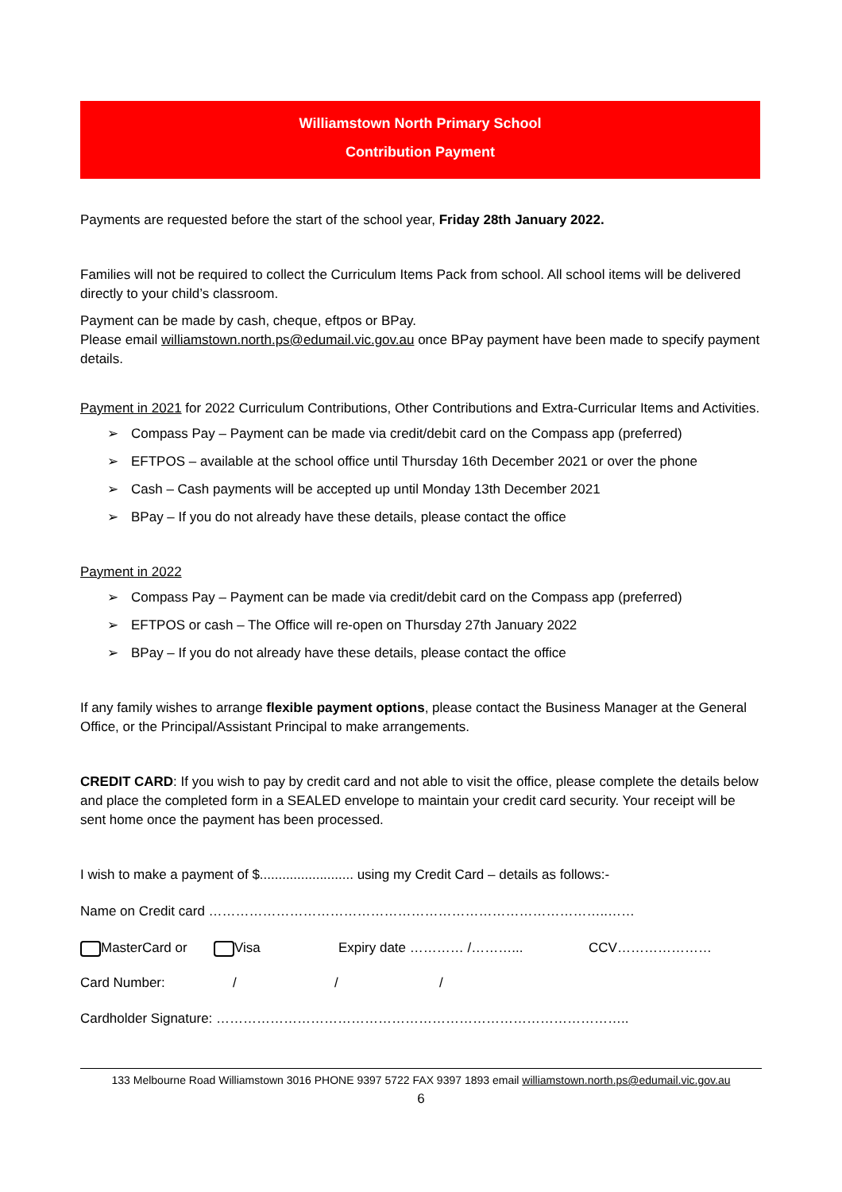Williamstown North Primary School
Contribution Payment
Payments are requested before the start of the school year, Friday 28th January 2022.
Families will not be required to collect the Curriculum Items Pack from school. All school items will be delivered directly to your child’s classroom.
Payment can be made by cash, cheque, eftpos or BPay.
Please email williamstown.north.ps@edumail.vic.gov.au once BPay payment have been made to specify payment details.
Payment in 2021 for 2022 Curriculum Contributions, Other Contributions and Extra-Curricular Items and Activities.
➢ Compass Pay – Payment can be made via credit/debit card on the Compass app (preferred)
➢ EFTPOS – available at the school office until Thursday 16th December 2021 or over the phone
➢ Cash – Cash payments will be accepted up until Monday 13th December 2021
➢ BPay – If you do not already have these details, please contact the office
Payment in 2022
➢ Compass Pay – Payment can be made via credit/debit card on the Compass app (preferred)
➢ EFTPOS or cash – The Office will re-open on Thursday 27th January 2022
➢ BPay – If you do not already have these details, please contact the office
If any family wishes to arrange flexible payment options, please contact the Business Manager at the General Office, or the Principal/Assistant Principal to make arrangements.
CREDIT CARD: If you wish to pay by credit card and not able to visit the office, please complete the details below and place the completed form in a SEALED envelope to maintain your credit card security. Your receipt will be sent home once the payment has been processed.
I wish to make a payment of $......................... using my Credit Card – details as follows:-
Name on Credit card ……………………………………………………………………………..……
MasterCard or Visa Expiry date ………… /………... CCV…………………
Card Number: / / /
Cardholder Signature: ………………………………………………………………………………..
133 Melbourne Road Williamstown 3016 PHONE 9397 5722 FAX 9397 1893 email williamstown.north.ps@edumail.vic.gov.au
6